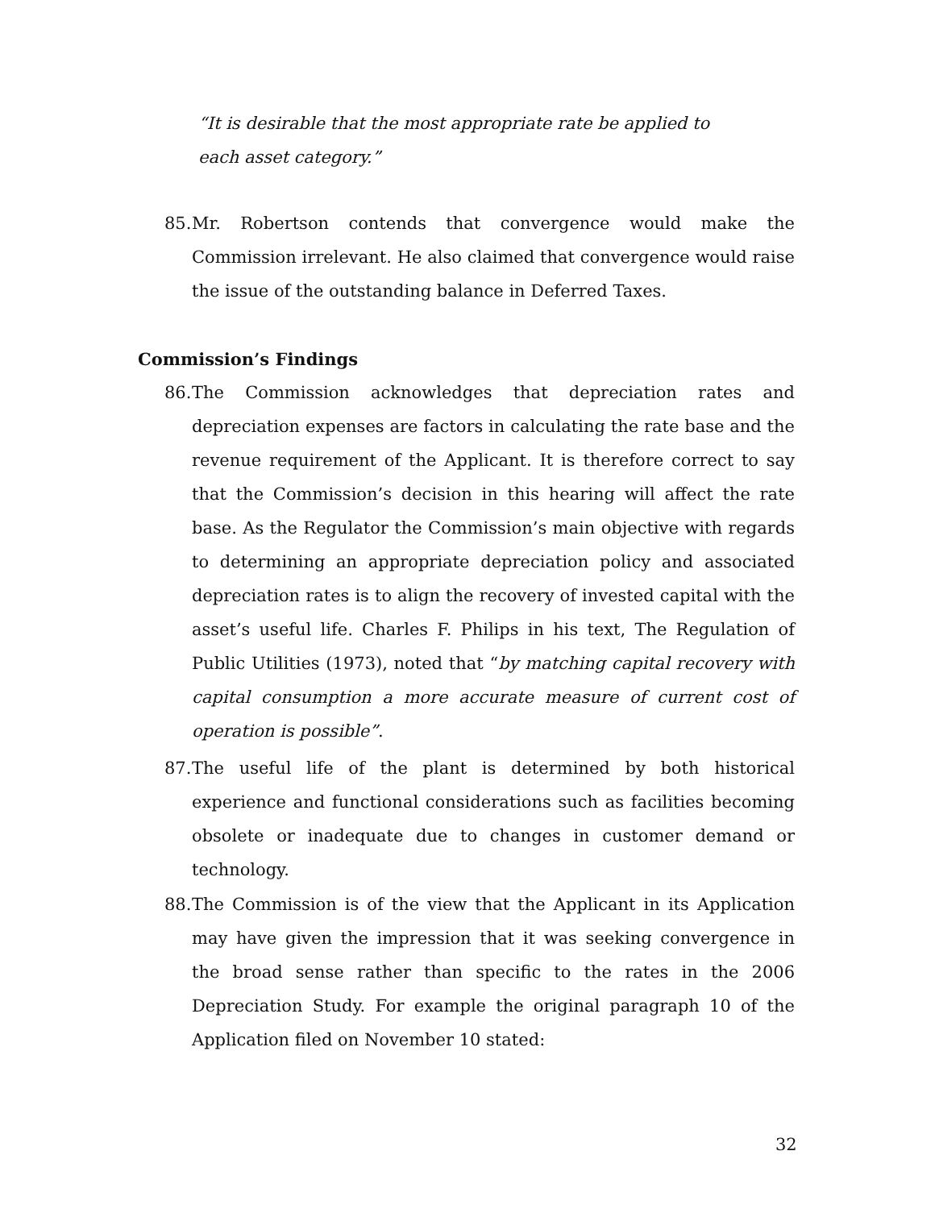“It is desirable that the most appropriate rate be applied to each asset category.”
85. Mr. Robertson contends that convergence would make the Commission irrelevant. He also claimed that convergence would raise the issue of the outstanding balance in Deferred Taxes.
Commission’s Findings
86. The Commission acknowledges that depreciation rates and depreciation expenses are factors in calculating the rate base and the revenue requirement of the Applicant. It is therefore correct to say that the Commission’s decision in this hearing will affect the rate base. As the Regulator the Commission’s main objective with regards to determining an appropriate depreciation policy and associated depreciation rates is to align the recovery of invested capital with the asset’s useful life. Charles F. Philips in his text, The Regulation of Public Utilities (1973), noted that “by matching capital recovery with capital consumption a more accurate measure of current cost of operation is possible”.
87. The useful life of the plant is determined by both historical experience and functional considerations such as facilities becoming obsolete or inadequate due to changes in customer demand or technology.
88. The Commission is of the view that the Applicant in its Application may have given the impression that it was seeking convergence in the broad sense rather than specific to the rates in the 2006 Depreciation Study. For example the original paragraph 10 of the Application filed on November 10 stated:
32